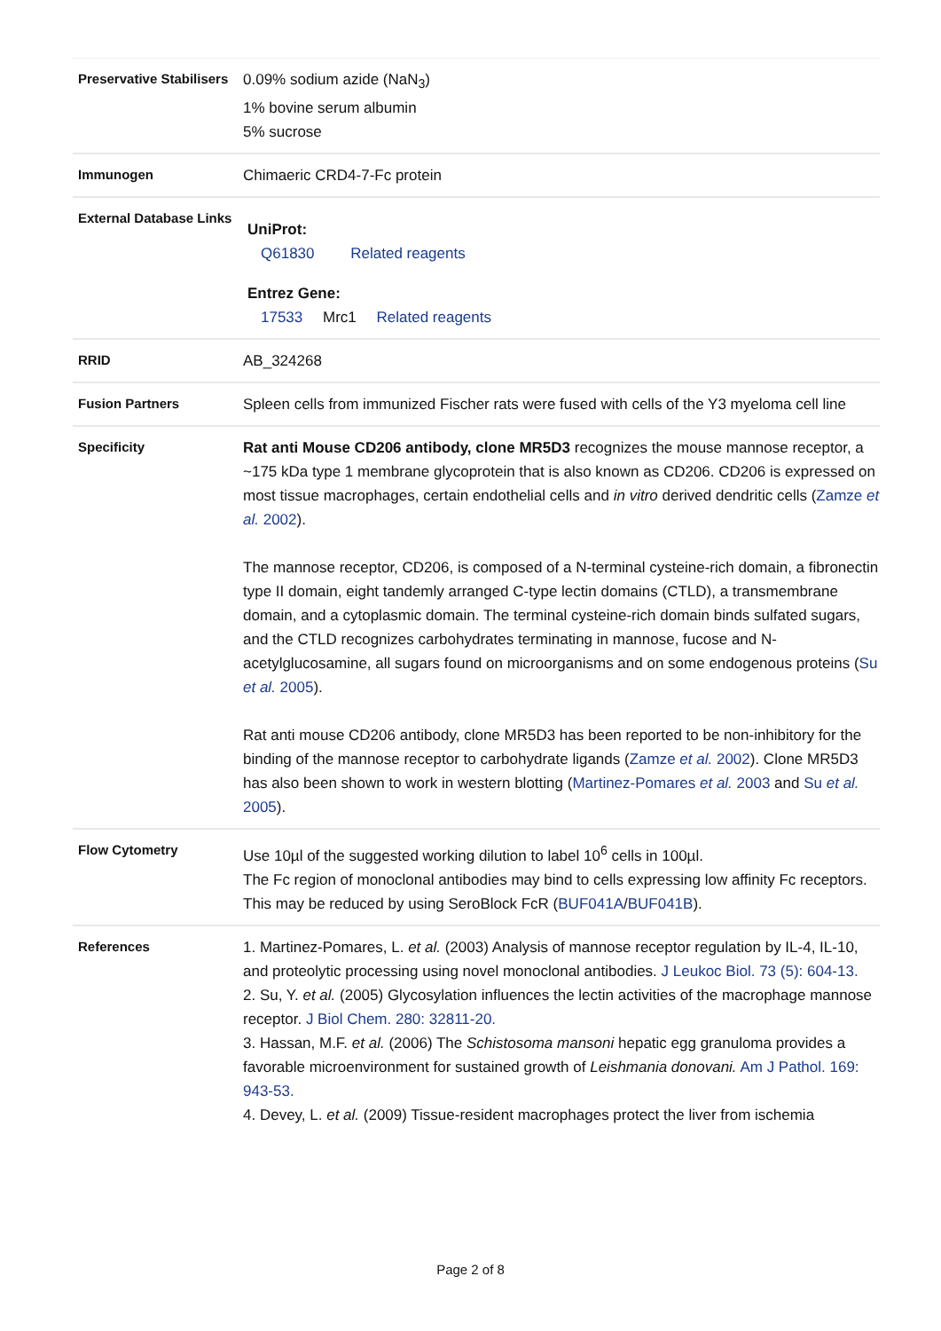Preservative Stabilisers
0.09% sodium azide (NaN<sub>3</sub>)
1% bovine serum albumin
5% sucrose
Immunogen
Chimaeric CRD4-7-Fc protein
External Database Links
UniProt:
Q61830 Related reagents
Entrez Gene:
17533 Mrc1 Related reagents
RRID
AB_324268
Fusion Partners
Spleen cells from immunized Fischer rats were fused with cells of the Y3 myeloma cell line
Specificity
Rat anti Mouse CD206 antibody, clone MR5D3 recognizes the mouse mannose receptor, a ~175 kDa type 1 membrane glycoprotein that is also known as CD206. CD206 is expressed on most tissue macrophages, certain endothelial cells and in vitro derived dendritic cells (Zamze et al. 2002).
The mannose receptor, CD206, is composed of a N-terminal cysteine-rich domain, a fibronectin type II domain, eight tandemly arranged C-type lectin domains (CTLD), a transmembrane domain, and a cytoplasmic domain. The terminal cysteine-rich domain binds sulfated sugars, and the CTLD recognizes carbohydrates terminating in mannose, fucose and N-acetylglucosamine, all sugars found on microorganisms and on some endogenous proteins (Su et al. 2005).
Rat anti mouse CD206 antibody, clone MR5D3 has been reported to be non-inhibitory for the binding of the mannose receptor to carbohydrate ligands (Zamze et al. 2002). Clone MR5D3 has also been shown to work in western blotting (Martinez-Pomares et al. 2003 and Su et al. 2005).
Flow Cytometry
Use 10µl of the suggested working dilution to label 10<sup>6</sup> cells in 100µl.
The Fc region of monoclonal antibodies may bind to cells expressing low affinity Fc receptors. This may be reduced by using SeroBlock FcR (BUF041A/BUF041B).
References
1. Martinez-Pomares, L. et al. (2003) Analysis of mannose receptor regulation by IL-4, IL-10, and proteolytic processing using novel monoclonal antibodies. J Leukoc Biol. 73 (5): 604-13.
2. Su, Y. et al. (2005) Glycosylation influences the lectin activities of the macrophage mannose receptor. J Biol Chem. 280: 32811-20.
3. Hassan, M.F. et al. (2006) The Schistosoma mansoni hepatic egg granuloma provides a favorable microenvironment for sustained growth of Leishmania donovani. Am J Pathol. 169: 943-53.
4. Devey, L. et al. (2009) Tissue-resident macrophages protect the liver from ischemia
Page 2 of 8